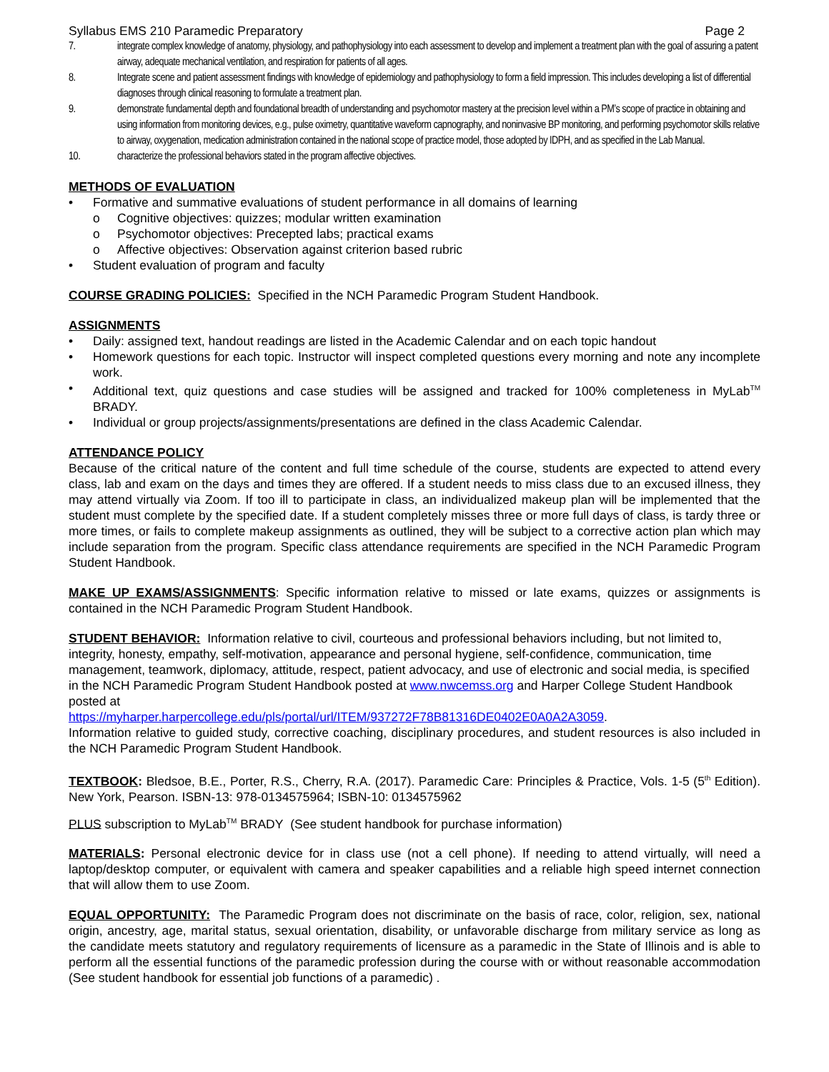Syllabus EMS 210 Paramedic Preparatory Page 2
7. integrate complex knowledge of anatomy, physiology, and pathophysiology into each assessment to develop and implement a treatment plan with the goal of assuring a patent airway, adequate mechanical ventilation, and respiration for patients of all ages.
8. Integrate scene and patient assessment findings with knowledge of epidemiology and pathophysiology to form a field impression. This includes developing a list of differential diagnoses through clinical reasoning to formulate a treatment plan.
9. demonstrate fundamental depth and foundational breadth of understanding and psychomotor mastery at the precision level within a PM’s scope of practice in obtaining and using information from monitoring devices, e.g., pulse oximetry, quantitative waveform capnography, and noninvasive BP monitoring, and performing psychomotor skills relative to airway, oxygenation, medication administration contained in the national scope of practice model, those adopted by IDPH, and as specified in the Lab Manual.
10. characterize the professional behaviors stated in the program affective objectives.
METHODS OF EVALUATION
• Formative and summative evaluations of student performance in all domains of learning
o Cognitive objectives: quizzes; modular written examination
o Psychomotor objectives: Precepted labs; practical exams
o Affective objectives: Observation against criterion based rubric
• Student evaluation of program and faculty
COURSE GRADING POLICIES: Specified in the NCH Paramedic Program Student Handbook.
ASSIGNMENTS
• Daily: assigned text, handout readings are listed in the Academic Calendar and on each topic handout
• Homework questions for each topic. Instructor will inspect completed questions every morning and note any incomplete work.
• Additional text, quiz questions and case studies will be assigned and tracked for 100% completeness in MyLab<sup>TM</sup> BRADY.
• Individual or group projects/assignments/presentations are defined in the class Academic Calendar.
ATTENDANCE POLICY
Because of the critical nature of the content and full time schedule of the course, students are expected to attend every class, lab and exam on the days and times they are offered. If a student needs to miss class due to an excused illness, they may attend virtually via Zoom. If too ill to participate in class, an individualized makeup plan will be implemented that the student must complete by the specified date. If a student completely misses three or more full days of class, is tardy three or more times, or fails to complete makeup assignments as outlined, they will be subject to a corrective action plan which may include separation from the program. Specific class attendance requirements are specified in the NCH Paramedic Program Student Handbook.
MAKE UP EXAMS/ASSIGNMENTS: Specific information relative to missed or late exams, quizzes or assignments is contained in the NCH Paramedic Program Student Handbook.
STUDENT BEHAVIOR: Information relative to civil, courteous and professional behaviors including, but not limited to, integrity, honesty, empathy, self-motivation, appearance and personal hygiene, self-confidence, communication, time management, teamwork, diplomacy, attitude, respect, patient advocacy, and use of electronic and social media, is specified in the NCH Paramedic Program Student Handbook posted at www.nwcemss.org and Harper College Student Handbook posted at
https://myharper.harpercollege.edu/pls/portal/url/ITEM/937272F78B81316DE0402E0A0A2A3059.
Information relative to guided study, corrective coaching, disciplinary procedures, and student resources is also included in the NCH Paramedic Program Student Handbook.
TEXTBOOK: Bledsoe, B.E., Porter, R.S., Cherry, R.A. (2017). Paramedic Care: Principles & Practice, Vols. 1-5 (5<sup>th</sup> Edition). New York, Pearson. ISBN-13: 978-0134575964; ISBN-10: 0134575962
PLUS subscription to MyLab<sup>TM</sup> BRADY (See student handbook for purchase information)
MATERIALS: Personal electronic device for in class use (not a cell phone). If needing to attend virtually, will need a laptop/desktop computer, or equivalent with camera and speaker capabilities and a reliable high speed internet connection that will allow them to use Zoom.
EQUAL OPPORTUNITY: The Paramedic Program does not discriminate on the basis of race, color, religion, sex, national origin, ancestry, age, marital status, sexual orientation, disability, or unfavorable discharge from military service as long as the candidate meets statutory and regulatory requirements of licensure as a paramedic in the State of Illinois and is able to perform all the essential functions of the paramedic profession during the course with or without reasonable accommodation (See student handbook for essential job functions of a paramedic) .